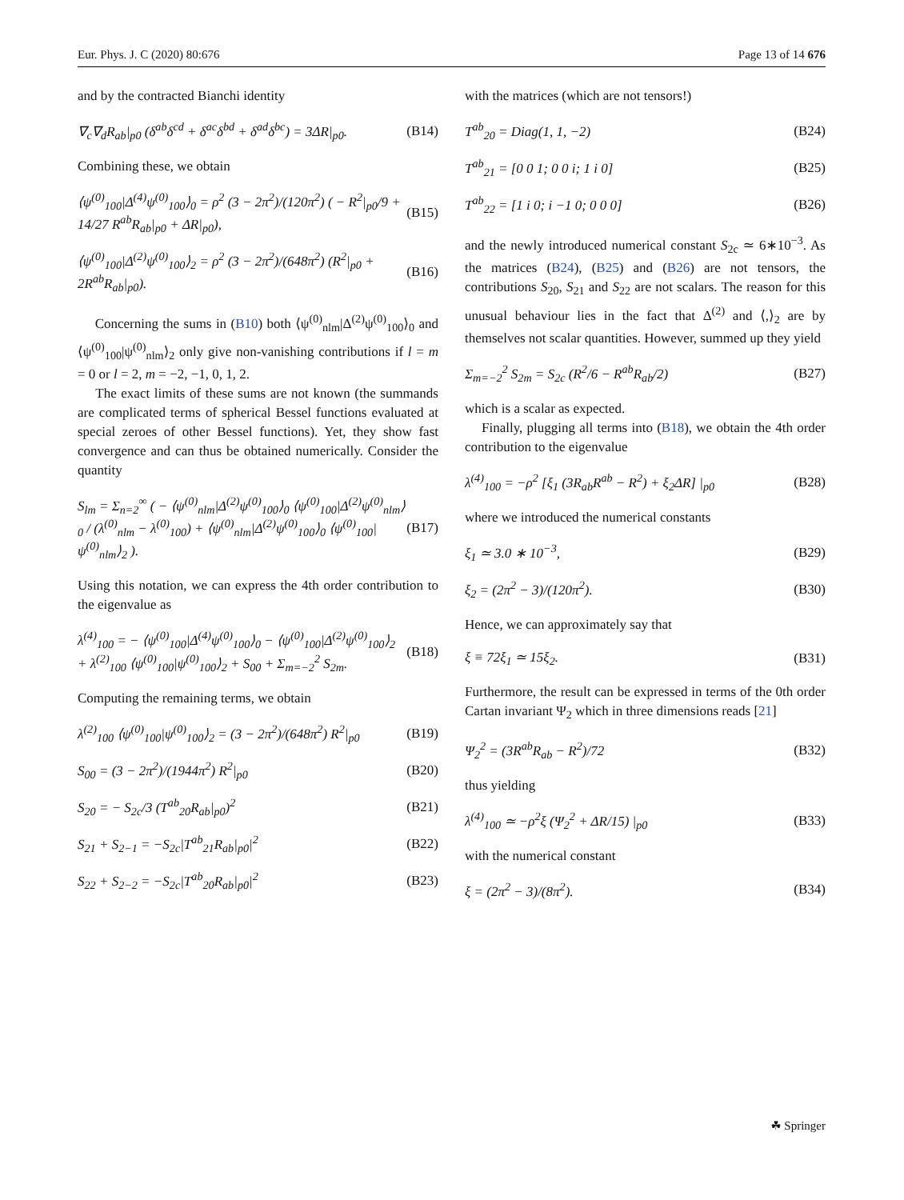Eur. Phys. J. C (2020) 80:676 Page 13 of 14 676
and by the contracted Bianchi identity
∇<sub>c</sub>∇<sub>d</sub>R<sub>ab</sub>|<sub>p0</sub> (δ<sup>ab</sup>δ<sup>cd</sup> + δ<sup>ac</sup>δ<sup>bd</sup> + δ<sup>ad</sup>δ<sup>bc</sup>) = 3ΔR|<sub>p0</sub>. (B14)
Combining these, we obtain
⟨ψ<sup>(0)</sup><sub>100</sub>|Δ<sup>(4)</sup>ψ<sup>(0)</sup><sub>100</sub>⟩<sub>0</sub> = ρ<sup>2</sup> (3 − 2π<sup>2</sup>)/(120π<sup>2</sup>) ( − R<sup>2</sup>|<sub>p0</sub>/9 + 14/27 R<sup>ab</sup>R<sub>ab</sub>|<sub>p0</sub> + ΔR|<sub>p0</sub>), (B15)
⟨ψ<sup>(0)</sup><sub>100</sub>|Δ<sup>(2)</sup>ψ<sup>(0)</sup><sub>100</sub>⟩<sub>2</sub> = ρ<sup>2</sup> (3 − 2π<sup>2</sup>)/(648π<sup>2</sup>) (R<sup>2</sup>|<sub>p0</sub> + 2R<sup>ab</sup>R<sub>ab</sub>|<sub>p0</sub>). (B16)
Concerning the sums in (B10) both ⟨ψ<sup>(0)</sup><sub>nlm</sub>|Δ<sup>(2)</sup>ψ<sup>(0)</sup><sub>100</sub>⟩<sub>0</sub> and ⟨ψ<sup>(0)</sup><sub>100</sub>|ψ<sup>(0)</sup><sub>nlm</sub>⟩<sub>2</sub> only give non-vanishing contributions if l = m = 0 or l = 2, m = −2, −1, 0, 1, 2.
The exact limits of these sums are not known (the summands are complicated terms of spherical Bessel functions evaluated at special zeroes of other Bessel functions). Yet, they show fast convergence and can thus be obtained numerically. Consider the quantity
S<sub>lm</sub> = Σ<sub>n=2</sub><sup>∞</sup> ( − ⟨ψ<sup>(0)</sup><sub>nlm</sub>|Δ<sup>(2)</sup>ψ<sup>(0)</sup><sub>100</sub>⟩<sub>0</sub> ⟨ψ<sup>(0)</sup><sub>100</sub>|Δ<sup>(2)</sup>ψ<sup>(0)</sup><sub>nlm</sub>⟩<sub>0</sub> / (λ<sup>(0)</sup><sub>nlm</sub> − λ<sup>(0)</sup><sub>100</sub>) + ⟨ψ<sup>(0)</sup><sub>nlm</sub>|Δ<sup>(2)</sup>ψ<sup>(0)</sup><sub>100</sub>⟩<sub>0</sub> ⟨ψ<sup>(0)</sup><sub>100</sub>|ψ<sup>(0)</sup><sub>nlm</sub>⟩<sub>2</sub> ). (B17)
Using this notation, we can express the 4th order contribution to the eigenvalue as
λ<sup>(4)</sup><sub>100</sub> = − ⟨ψ<sup>(0)</sup><sub>100</sub>|Δ<sup>(4)</sup>ψ<sup>(0)</sup><sub>100</sub>⟩<sub>0</sub> − ⟨ψ<sup>(0)</sup><sub>100</sub>|Δ<sup>(2)</sup>ψ<sup>(0)</sup><sub>100</sub>⟩<sub>2</sub> + λ<sup>(2)</sup><sub>100</sub> ⟨ψ<sup>(0)</sup><sub>100</sub>|ψ<sup>(0)</sup><sub>100</sub>⟩<sub>2</sub> + S<sub>00</sub> + Σ<sub>m=−2</sub><sup>2</sup> S<sub>2m</sub>. (B18)
Computing the remaining terms, we obtain
λ<sup>(2)</sup><sub>100</sub> ⟨ψ<sup>(0)</sup><sub>100</sub>|ψ<sup>(0)</sup><sub>100</sub>⟩<sub>2</sub> = (3 − 2π<sup>2</sup>)/(648π<sup>2</sup>) R<sup>2</sup>|<sub>p0</sub> (B19)
S<sub>00</sub> = (3 − 2π<sup>2</sup>)/(1944π<sup>2</sup>) R<sup>2</sup>|<sub>p0</sub> (B20)
S<sub>20</sub> = − S<sub>2c</sub>/3 (T<sup>ab</sup><sub>20</sub>R<sub>ab</sub>|<sub>p0</sub>)<sup>2</sup> (B21)
S<sub>21</sub> + S<sub>2−1</sub> = −S<sub>2c</sub>|T<sup>ab</sup><sub>21</sub>R<sub>ab</sub>|<sub>p0</sub>|<sup>2</sup> (B22)
S<sub>22</sub> + S<sub>2−2</sub> = −S<sub>2c</sub>|T<sup>ab</sup><sub>20</sub>R<sub>ab</sub>|<sub>p0</sub>|<sup>2</sup> (B23)
with the matrices (which are not tensors!)
T<sup>ab</sup><sub>20</sub> = Diag(1, 1, −2) (B24)
T<sup>ab</sup><sub>21</sub> = [0 0 1; 0 0 i; 1 i 0] (B25)
T<sup>ab</sup><sub>22</sub> = [1 i 0; i −1 0; 0 0 0] (B26)
and the newly introduced numerical constant S<sub>2c</sub> ≃ 6∗10<sup>−3</sup>. As the matrices (B24), (B25) and (B26) are not tensors, the contributions S<sub>20</sub>, S<sub>21</sub> and S<sub>22</sub> are not scalars. The reason for this unusual behaviour lies in the fact that Δ<sup>(2)</sup> and ⟨,⟩<sub>2</sub> are by themselves not scalar quantities. However, summed up they yield
Σ<sub>m=−2</sub><sup>2</sup> S<sub>2m</sub> = S<sub>2c</sub> (R<sup>2</sup>/6 − R<sup>ab</sup>R<sub>ab</sub>/2) (B27)
which is a scalar as expected.
Finally, plugging all terms into (B18), we obtain the 4th order contribution to the eigenvalue
λ<sup>(4)</sup><sub>100</sub> = −ρ<sup>2</sup> [ξ<sub>1</sub> (3R<sub>ab</sub>R<sup>ab</sup> − R<sup>2</sup>) + ξ<sub>2</sub>ΔR] |<sub>p0</sub> (B28)
where we introduced the numerical constants
ξ<sub>1</sub> ≃ 3.0 ∗ 10<sup>−3</sup>, (B29)
ξ<sub>2</sub> = (2π<sup>2</sup> − 3)/(120π<sup>2</sup>). (B30)
Hence, we can approximately say that
ξ ≡ 72ξ<sub>1</sub> ≃ 15ξ<sub>2</sub>. (B31)
Furthermore, the result can be expressed in terms of the 0th order Cartan invariant Ψ<sub>2</sub> which in three dimensions reads [21]
Ψ<sub>2</sub><sup>2</sup> = (3R<sup>ab</sup>R<sub>ab</sub> − R<sup>2</sup>)/72 (B32)
thus yielding
λ<sup>(4)</sup><sub>100</sub> ≃ −ρ<sup>2</sup>ξ (Ψ<sub>2</sub><sup>2</sup> + ΔR/15) |<sub>p0</sub> (B33)
with the numerical constant
ξ = (2π<sup>2</sup> − 3)/(8π<sup>2</sup>). (B34)
☘ Springer